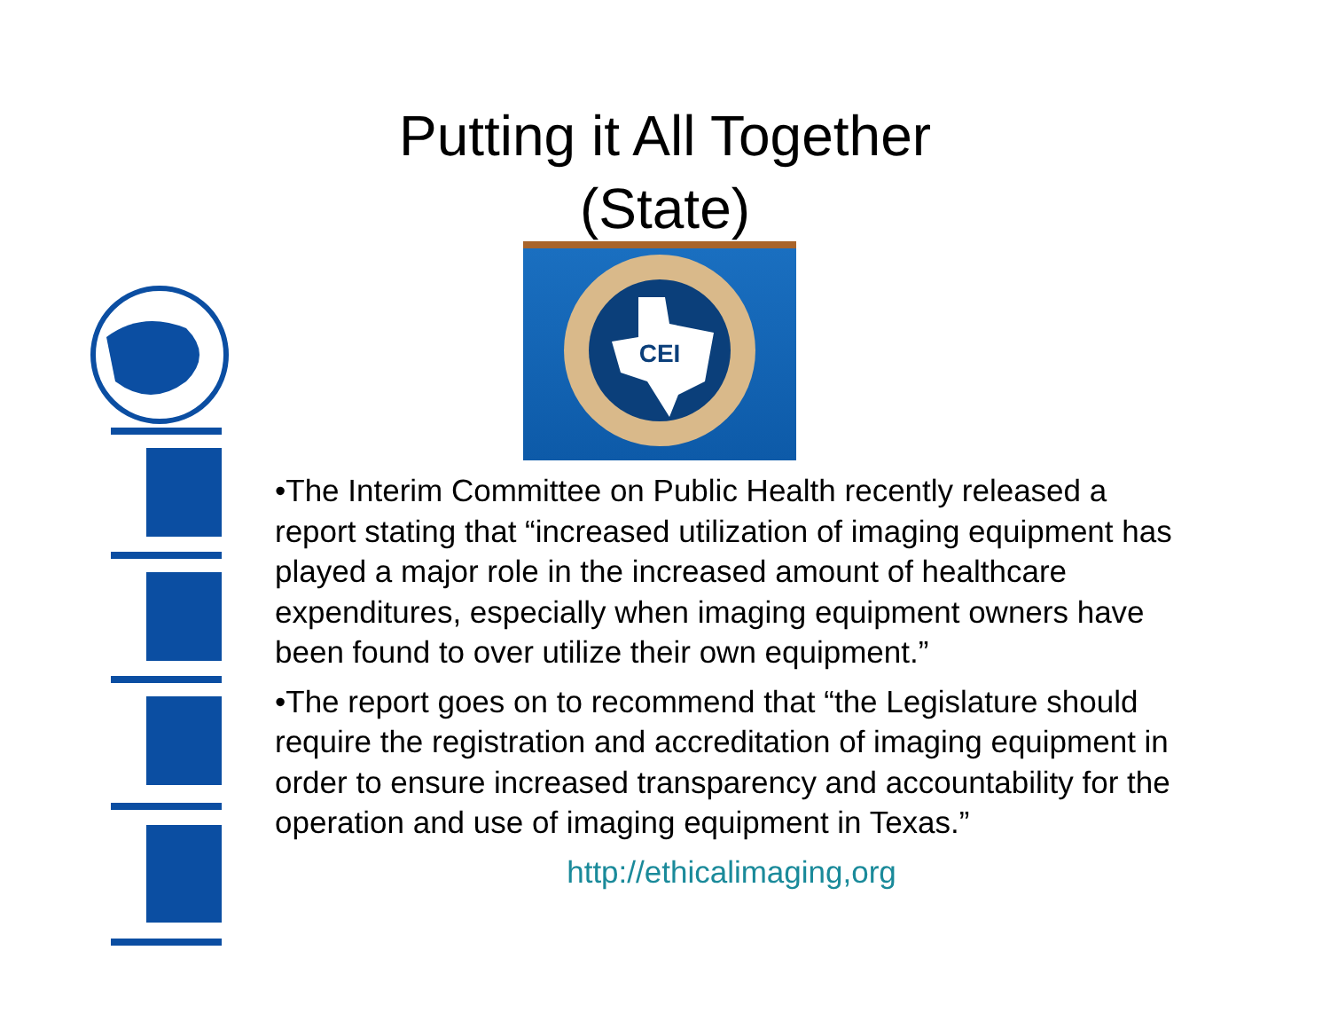Putting it All Together
(State)
CEI
•The Interim Committee on Public Health recently released a report stating that “increased utilization of imaging equipment has played a major role in the increased amount of healthcare expenditures, especially when imaging equipment owners have been found to over utilize their own equipment.”
•The report goes on to recommend that “the Legislature should require the registration and accreditation of imaging equipment in order to ensure increased transparency and accountability for the operation and use of imaging equipment in Texas.”
http://ethicalimaging,org